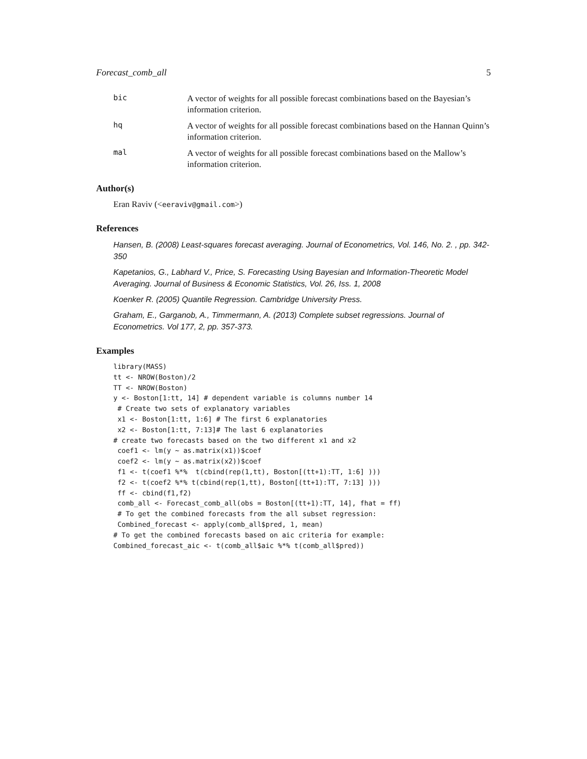Forecast_comb_all 5
bic
A vector of weights for all possible forecast combinations based on the Bayesian’s information criterion.
hq
A vector of weights for all possible forecast combinations based on the Hannan Quinn’s information criterion.
mal
A vector of weights for all possible forecast combinations based on the Mallow’s information criterion.
Author(s)
Eran Raviv (<eeraviv@gmail.com>)
References
Hansen, B. (2008) Least-squares forecast averaging. Journal of Econometrics, Vol. 146, No. 2. , pp. 342-350
Kapetanios, G., Labhard V., Price, S. Forecasting Using Bayesian and Information-Theoretic Model Averaging. Journal of Business & Economic Statistics, Vol. 26, Iss. 1, 2008
Koenker R. (2005) Quantile Regression. Cambridge University Press.
Graham, E., Garganob, A., Timmermann, A. (2013) Complete subset regressions. Journal of Econometrics. Vol 177, 2, pp. 357-373.
Examples
library(MASS)
tt <- NROW(Boston)/2
TT <- NROW(Boston)
y <- Boston[1:tt, 14] # dependent variable is columns number 14
 # Create two sets of explanatory variables
 x1 <- Boston[1:tt, 1:6] # The first 6 explanatories
 x2 <- Boston[1:tt, 7:13]# The last 6 explanatories
# create two forecasts based on the two different x1 and x2
 coef1 <- lm(y ~ as.matrix(x1))$coef
 coef2 <- lm(y ~ as.matrix(x2))$coef
 f1 <- t(coef1 %*%  t(cbind(rep(1,tt), Boston[(tt+1):TT, 1:6] )))
 f2 <- t(coef2 %*% t(cbind(rep(1,tt), Boston[(tt+1):TT, 7:13] )))
 ff <- cbind(f1,f2)
 comb_all <- Forecast_comb_all(obs = Boston[(tt+1):TT, 14], fhat = ff)
 # To get the combined forecasts from the all subset regression:
 Combined_forecast <- apply(comb_all$pred, 1, mean)
# To get the combined forecasts based on aic criteria for example:
Combined_forecast_aic <- t(comb_all$aic %*% t(comb_all$pred))